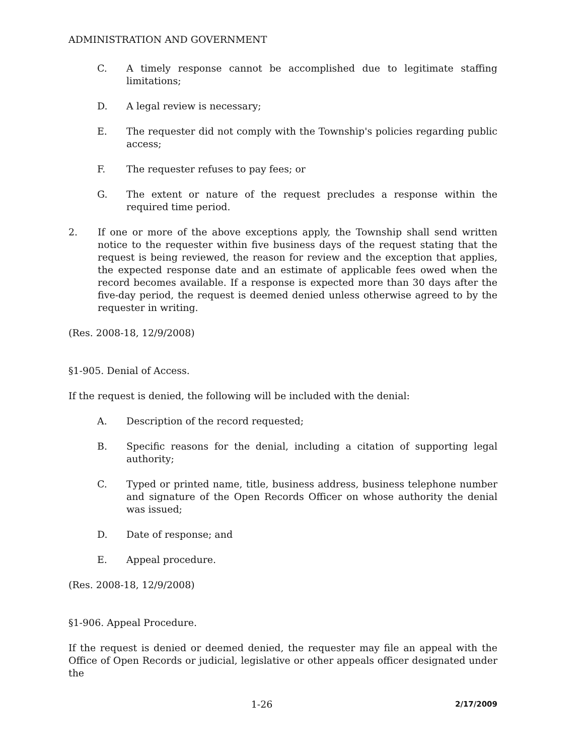ADMINISTRATION AND GOVERNMENT
C. A timely response cannot be accomplished due to legitimate staffing limitations;
D. A legal review is necessary;
E. The requester did not comply with the Township's policies regarding public access;
F. The requester refuses to pay fees; or
G. The extent or nature of the request precludes a response within the required time period.
2. If one or more of the above exceptions apply, the Township shall send written notice to the requester within five business days of the request stating that the request is being reviewed, the reason for review and the exception that applies, the expected response date and an estimate of applicable fees owed when the record becomes available. If a response is expected more than 30 days after the five-day period, the request is deemed denied unless otherwise agreed to by the requester in writing.
(Res. 2008-18, 12/9/2008)
§1-905. Denial of Access.
If the request is denied, the following will be included with the denial:
A. Description of the record requested;
B. Specific reasons for the denial, including a citation of supporting legal authority;
C. Typed or printed name, title, business address, business telephone number and signature of the Open Records Officer on whose authority the denial was issued;
D. Date of response; and
E. Appeal procedure.
(Res. 2008-18, 12/9/2008)
§1-906. Appeal Procedure.
If the request is denied or deemed denied, the requester may file an appeal with the Office of Open Records or judicial, legislative or other appeals officer designated under the
1-26 2/17/2009